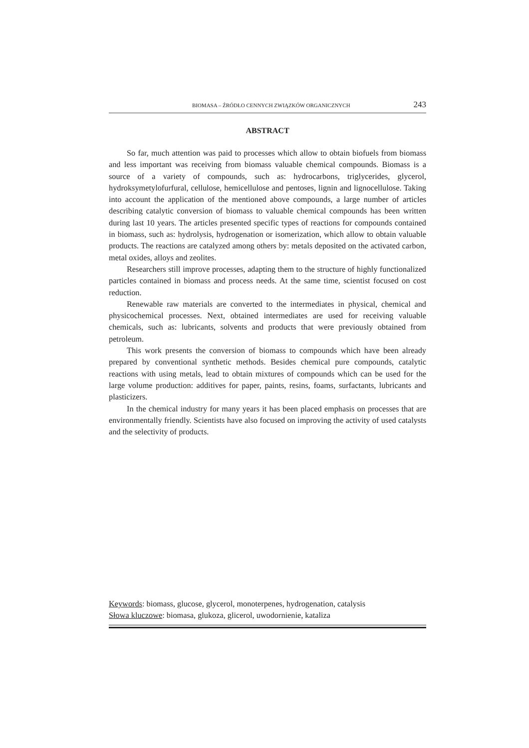BIOMASA – ŹRÓDŁO CENNYCH ZWIĄZKÓW ORGANICZNYCH 243
ABSTRACT
So far, much attention was paid to processes which allow to obtain biofuels from biomass and less important was receiving from biomass valuable chemical compounds. Biomass is a source of a variety of compounds, such as: hydrocarbons, triglycerides, glycerol, hydroksymetylofurfural, cellulose, hemicellulose and pentoses, lignin and lignocellulose. Taking into account the application of the mentioned above compounds, a large number of articles describing catalytic conversion of biomass to valuable chemical compounds has been written during last 10 years. The articles presented specific types of reactions for compounds contained in biomass, such as: hydrolysis, hydrogenation or isomerization, which allow to obtain valuable products. The reactions are catalyzed among others by: metals deposited on the activated carbon, metal oxides, alloys and zeolites.
Researchers still improve processes, adapting them to the structure of highly functionalized particles contained in biomass and process needs. At the same time, scientist focused on cost reduction.
Renewable raw materials are converted to the intermediates in physical, chemical and physicochemical processes. Next, obtained intermediates are used for receiving valuable chemicals, such as: lubricants, solvents and products that were previously obtained from petroleum.
This work presents the conversion of biomass to compounds which have been already prepared by conventional synthetic methods. Besides chemical pure compounds, catalytic reactions with using metals, lead to obtain mixtures of compounds which can be used for the large volume production: additives for paper, paints, resins, foams, surfactants, lubricants and plasticizers.
In the chemical industry for many years it has been placed emphasis on processes that are environmentally friendly. Scientists have also focused on improving the activity of used catalysts and the selectivity of products.
Keywords: biomass, glucose, glycerol, monoterpenes, hydrogenation, catalysis
Słowa kluczowe: biomasa, glukoza, glicerol, uwodornienie, kataliza